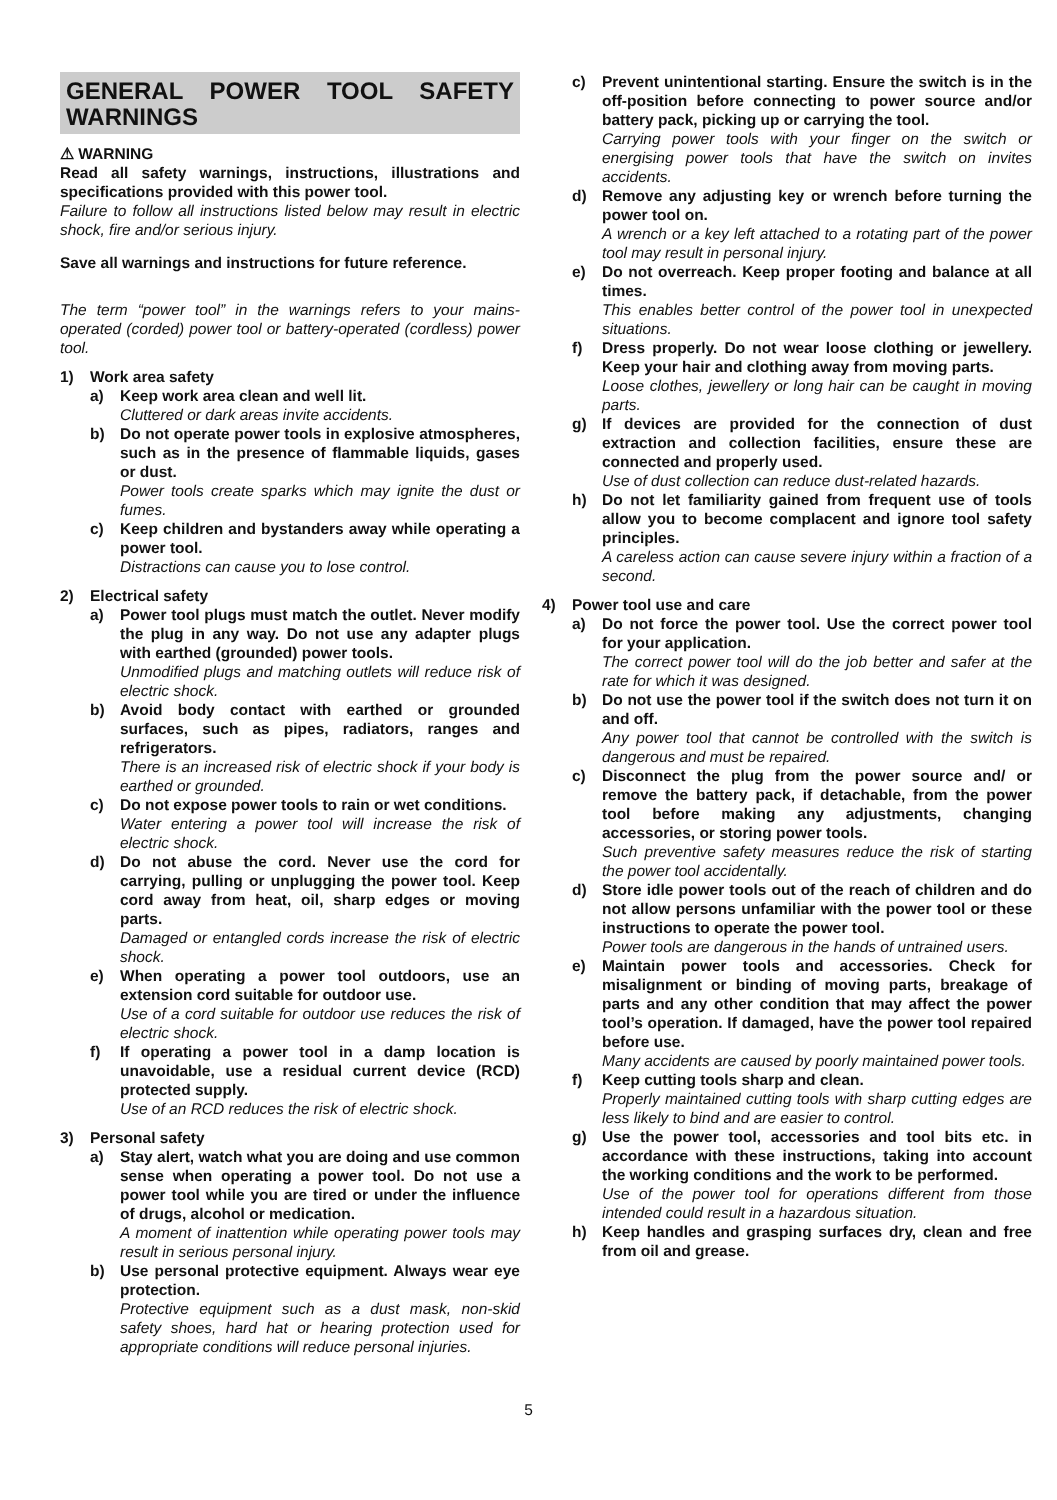GENERAL POWER TOOL SAFETY WARNINGS
⚠ WARNING
Read all safety warnings, instructions, illustrations and specifications provided with this power tool.
Failure to follow all instructions listed below may result in electric shock, fire and/or serious injury.
Save all warnings and instructions for future reference.
The term “power tool” in the warnings refers to your mains-operated (corded) power tool or battery-operated (cordless) power tool.
1) Work area safety
a) Keep work area clean and well lit.
Cluttered or dark areas invite accidents.
b) Do not operate power tools in explosive atmospheres, such as in the presence of flammable liquids, gases or dust.
Power tools create sparks which may ignite the dust or fumes.
c) Keep children and bystanders away while operating a power tool.
Distractions can cause you to lose control.
2) Electrical safety
a) Power tool plugs must match the outlet. Never modify the plug in any way. Do not use any adapter plugs with earthed (grounded) power tools.
Unmodified plugs and matching outlets will reduce risk of electric shock.
b) Avoid body contact with earthed or grounded surfaces, such as pipes, radiators, ranges and refrigerators.
There is an increased risk of electric shock if your body is earthed or grounded.
c) Do not expose power tools to rain or wet conditions.
Water entering a power tool will increase the risk of electric shock.
d) Do not abuse the cord. Never use the cord for carrying, pulling or unplugging the power tool. Keep cord away from heat, oil, sharp edges or moving parts.
Damaged or entangled cords increase the risk of electric shock.
e) When operating a power tool outdoors, use an extension cord suitable for outdoor use.
Use of a cord suitable for outdoor use reduces the risk of electric shock.
f) If operating a power tool in a damp location is unavoidable, use a residual current device (RCD) protected supply.
Use of an RCD reduces the risk of electric shock.
3) Personal safety
a) Stay alert, watch what you are doing and use common sense when operating a power tool. Do not use a power tool while you are tired or under the influence of drugs, alcohol or medication.
A moment of inattention while operating power tools may result in serious personal injury.
b) Use personal protective equipment. Always wear eye protection.
Protective equipment such as a dust mask, non-skid safety shoes, hard hat or hearing protection used for appropriate conditions will reduce personal injuries.
c) Prevent unintentional starting. Ensure the switch is in the off-position before connecting to power source and/or battery pack, picking up or carrying the tool.
Carrying power tools with your finger on the switch or energising power tools that have the switch on invites accidents.
d) Remove any adjusting key or wrench before turning the power tool on.
A wrench or a key left attached to a rotating part of the power tool may result in personal injury.
e) Do not overreach. Keep proper footing and balance at all times.
This enables better control of the power tool in unexpected situations.
f) Dress properly. Do not wear loose clothing or jewellery. Keep your hair and clothing away from moving parts.
Loose clothes, jewellery or long hair can be caught in moving parts.
g) If devices are provided for the connection of dust extraction and collection facilities, ensure these are connected and properly used.
Use of dust collection can reduce dust-related hazards.
h) Do not let familiarity gained from frequent use of tools allow you to become complacent and ignore tool safety principles.
A careless action can cause severe injury within a fraction of a second.
4) Power tool use and care
a) Do not force the power tool. Use the correct power tool for your application.
The correct power tool will do the job better and safer at the rate for which it was designed.
b) Do not use the power tool if the switch does not turn it on and off.
Any power tool that cannot be controlled with the switch is dangerous and must be repaired.
c) Disconnect the plug from the power source and/ or remove the battery pack, if detachable, from the power tool before making any adjustments, changing accessories, or storing power tools.
Such preventive safety measures reduce the risk of starting the power tool accidentally.
d) Store idle power tools out of the reach of children and do not allow persons unfamiliar with the power tool or these instructions to operate the power tool.
Power tools are dangerous in the hands of untrained users.
e) Maintain power tools and accessories. Check for misalignment or binding of moving parts, breakage of parts and any other condition that may affect the power tool’s operation. If damaged, have the power tool repaired before use.
Many accidents are caused by poorly maintained power tools.
f) Keep cutting tools sharp and clean.
Properly maintained cutting tools with sharp cutting edges are less likely to bind and are easier to control.
g) Use the power tool, accessories and tool bits etc. in accordance with these instructions, taking into account the working conditions and the work to be performed.
Use of the power tool for operations different from those intended could result in a hazardous situation.
h) Keep handles and grasping surfaces dry, clean and free from oil and grease.
5